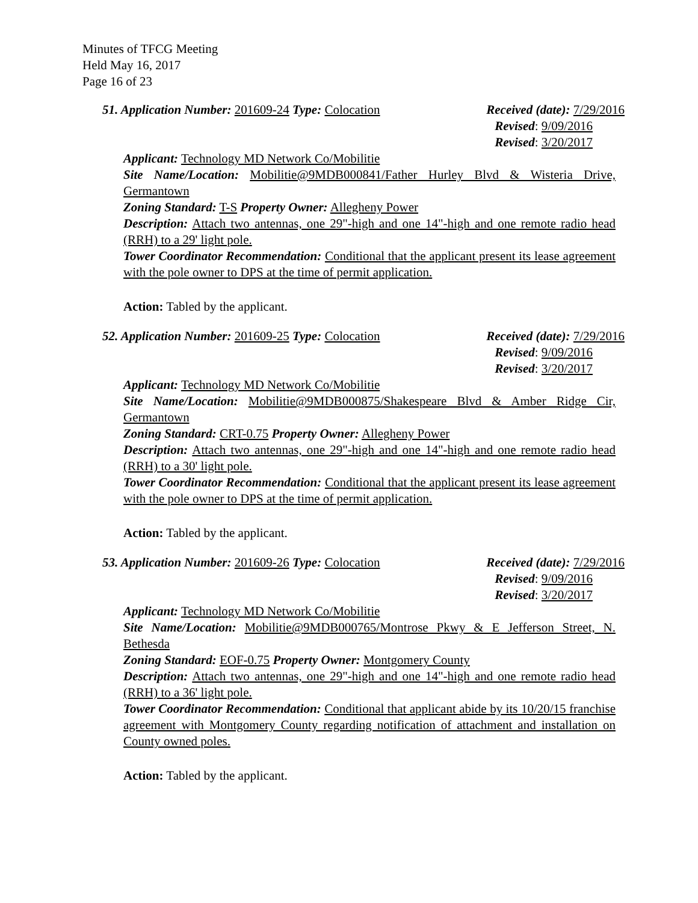Minutes of TFCG Meeting
Held May 16, 2017
Page 16 of 23
51. Application Number: 201609-24 Type: Colocation Received (date): 7/29/2016
Revised: 9/09/2016
Revised: 3/20/2017
Applicant: Technology MD Network Co/Mobilitie
Site Name/Location: Mobilitie@9MDB000841/Father Hurley Blvd & Wisteria Drive, Germantown
Zoning Standard: T-S Property Owner: Allegheny Power
Description: Attach two antennas, one 29"-high and one 14"-high and one remote radio head (RRH) to a 29' light pole.
Tower Coordinator Recommendation: Conditional that the applicant present its lease agreement with the pole owner to DPS at the time of permit application.
Action: Tabled by the applicant.
52. Application Number: 201609-25 Type: Colocation Received (date): 7/29/2016
Revised: 9/09/2016
Revised: 3/20/2017
Applicant: Technology MD Network Co/Mobilitie
Site Name/Location: Mobilitie@9MDB000875/Shakespeare Blvd & Amber Ridge Cir, Germantown
Zoning Standard: CRT-0.75 Property Owner: Allegheny Power
Description: Attach two antennas, one 29"-high and one 14"-high and one remote radio head (RRH) to a 30' light pole.
Tower Coordinator Recommendation: Conditional that the applicant present its lease agreement with the pole owner to DPS at the time of permit application.
Action: Tabled by the applicant.
53. Application Number: 201609-26 Type: Colocation Received (date): 7/29/2016
Revised: 9/09/2016
Revised: 3/20/2017
Applicant: Technology MD Network Co/Mobilitie
Site Name/Location: Mobilitie@9MDB000765/Montrose Pkwy & E Jefferson Street, N. Bethesda
Zoning Standard: EOF-0.75 Property Owner: Montgomery County
Description: Attach two antennas, one 29"-high and one 14"-high and one remote radio head (RRH) to a 36' light pole.
Tower Coordinator Recommendation: Conditional that applicant abide by its 10/20/15 franchise agreement with Montgomery County regarding notification of attachment and installation on County owned poles.
Action: Tabled by the applicant.